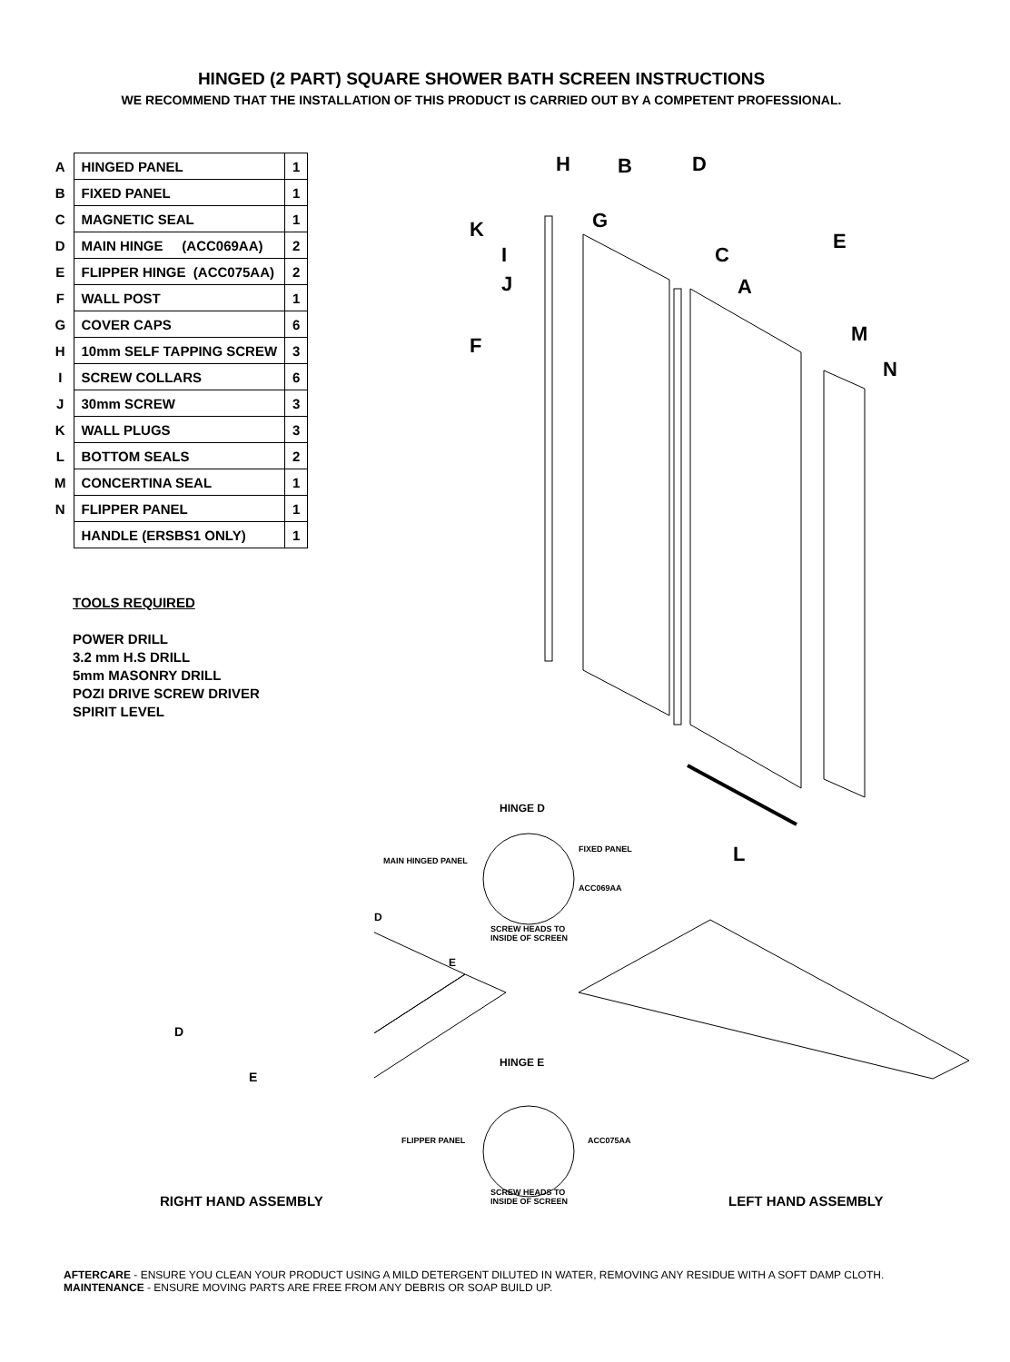HINGED (2 PART) SQUARE SHOWER BATH SCREEN INSTRUCTIONS
WE RECOMMEND THAT THE INSTALLATION OF THIS PRODUCT IS CARRIED OUT BY A COMPETENT PROFESSIONAL.
| A | HINGED PANEL | 1 |
| B | FIXED PANEL | 1 |
| C | MAGNETIC SEAL | 1 |
| D | MAIN HINGE (ACC069AA) | 2 |
| E | FLIPPER HINGE (ACC075AA) | 2 |
| F | WALL POST | 1 |
| G | COVER CAPS | 6 |
| H | 10mm SELF TAPPING SCREW | 3 |
| I | SCREW COLLARS | 6 |
| J | 30mm SCREW | 3 |
| K | WALL PLUGS | 3 |
| L | BOTTOM SEALS | 2 |
| M | CONCERTINA SEAL | 1 |
| N | FLIPPER PANEL | 1 |
| | HANDLE (ERSBS1 ONLY) | 1 |
TOOLS REQUIRED
POWER DRILL
3.2 mm H.S DRILL
5mm MASONRY DRILL
POZI DRIVE SCREW DRIVER
SPIRIT LEVEL
H B D
G K E
I C
A J
M F
N
HINGE D
MAIN HINGED PANEL
FIXED PANEL L
ACC069AA
D
SCREW HEADS TO
INSIDE OF SCREEN
E
HINGE E
FLIPPER PANEL ACC075AA
SCREW HEADS TO
INSIDE OF SCREEN
D
E
RIGHT HAND ASSEMBLY LEFT HAND ASSEMBLY
AFTERCARE - ENSURE YOU CLEAN YOUR PRODUCT USING A MILD DETERGENT DILUTED IN WATER, REMOVING ANY RESIDUE WITH A SOFT DAMP CLOTH.
MAINTENANCE - ENSURE MOVING PARTS ARE FREE FROM ANY DEBRIS OR SOAP BUILD UP.